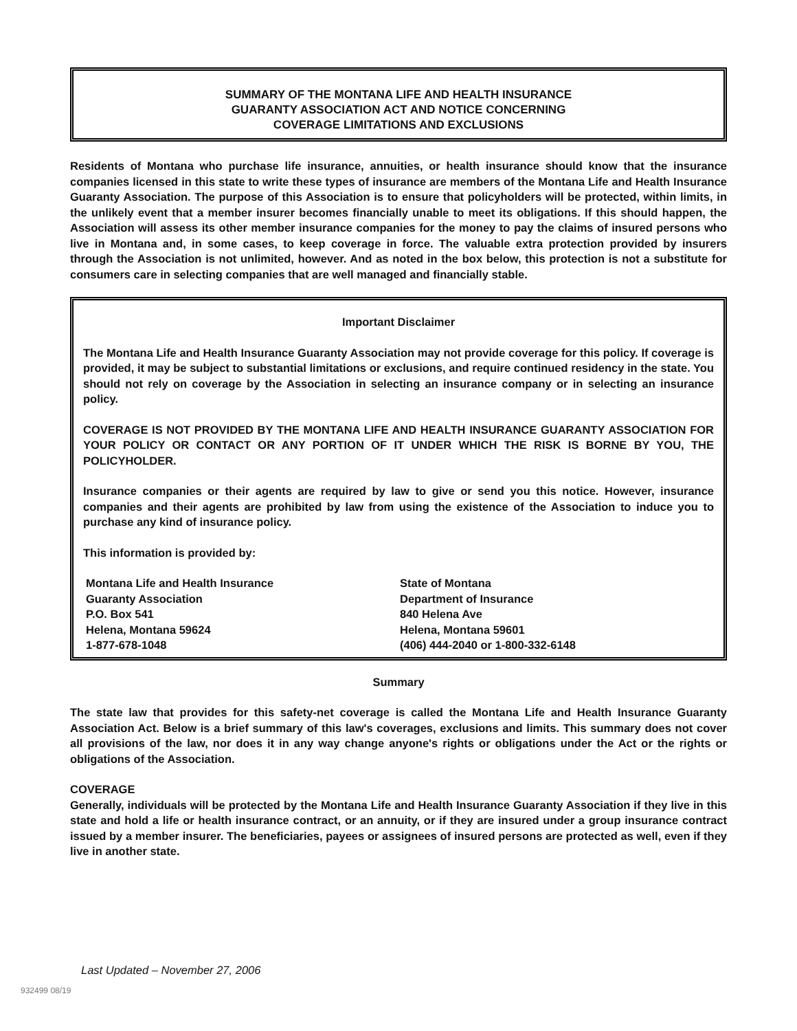SUMMARY OF THE MONTANA LIFE AND HEALTH INSURANCE
GUARANTY ASSOCIATION ACT AND NOTICE CONCERNING
COVERAGE LIMITATIONS AND EXCLUSIONS
Residents of Montana who purchase life insurance, annuities, or health insurance should know that the insurance companies licensed in this state to write these types of insurance are members of the Montana Life and Health Insurance Guaranty Association. The purpose of this Association is to ensure that policyholders will be protected, within limits, in the unlikely event that a member insurer becomes financially unable to meet its obligations. If this should happen, the Association will assess its other member insurance companies for the money to pay the claims of insured persons who live in Montana and, in some cases, to keep coverage in force. The valuable extra protection provided by insurers through the Association is not unlimited, however. And as noted in the box below, this protection is not a substitute for consumers care in selecting companies that are well managed and financially stable.
Important Disclaimer
The Montana Life and Health Insurance Guaranty Association may not provide coverage for this policy. If coverage is provided, it may be subject to substantial limitations or exclusions, and require continued residency in the state. You should not rely on coverage by the Association in selecting an insurance company or in selecting an insurance policy.
COVERAGE IS NOT PROVIDED BY THE MONTANA LIFE AND HEALTH INSURANCE GUARANTY ASSOCIATION FOR YOUR POLICY OR CONTACT OR ANY PORTION OF IT UNDER WHICH THE RISK IS BORNE BY YOU, THE POLICYHOLDER.
Insurance companies or their agents are required by law to give or send you this notice. However, insurance companies and their agents are prohibited by law from using the existence of the Association to induce you to purchase any kind of insurance policy.
This information is provided by:
Montana Life and Health Insurance
Guaranty Association
P.O. Box 541
Helena, Montana 59624
1-877-678-1048
State of Montana
Department of Insurance
840 Helena Ave
Helena, Montana 59601
(406) 444-2040 or 1-800-332-6148
Summary
The state law that provides for this safety-net coverage is called the Montana Life and Health Insurance Guaranty Association Act. Below is a brief summary of this law's coverages, exclusions and limits. This summary does not cover all provisions of the law, nor does it in any way change anyone's rights or obligations under the Act or the rights or obligations of the Association.
COVERAGE
Generally, individuals will be protected by the Montana Life and Health Insurance Guaranty Association if they live in this state and hold a life or health insurance contract, or an annuity, or if they are insured under a group insurance contract issued by a member insurer. The beneficiaries, payees or assignees of insured persons are protected as well, even if they live in another state.
Last Updated – November 27, 2006
932499 08/19